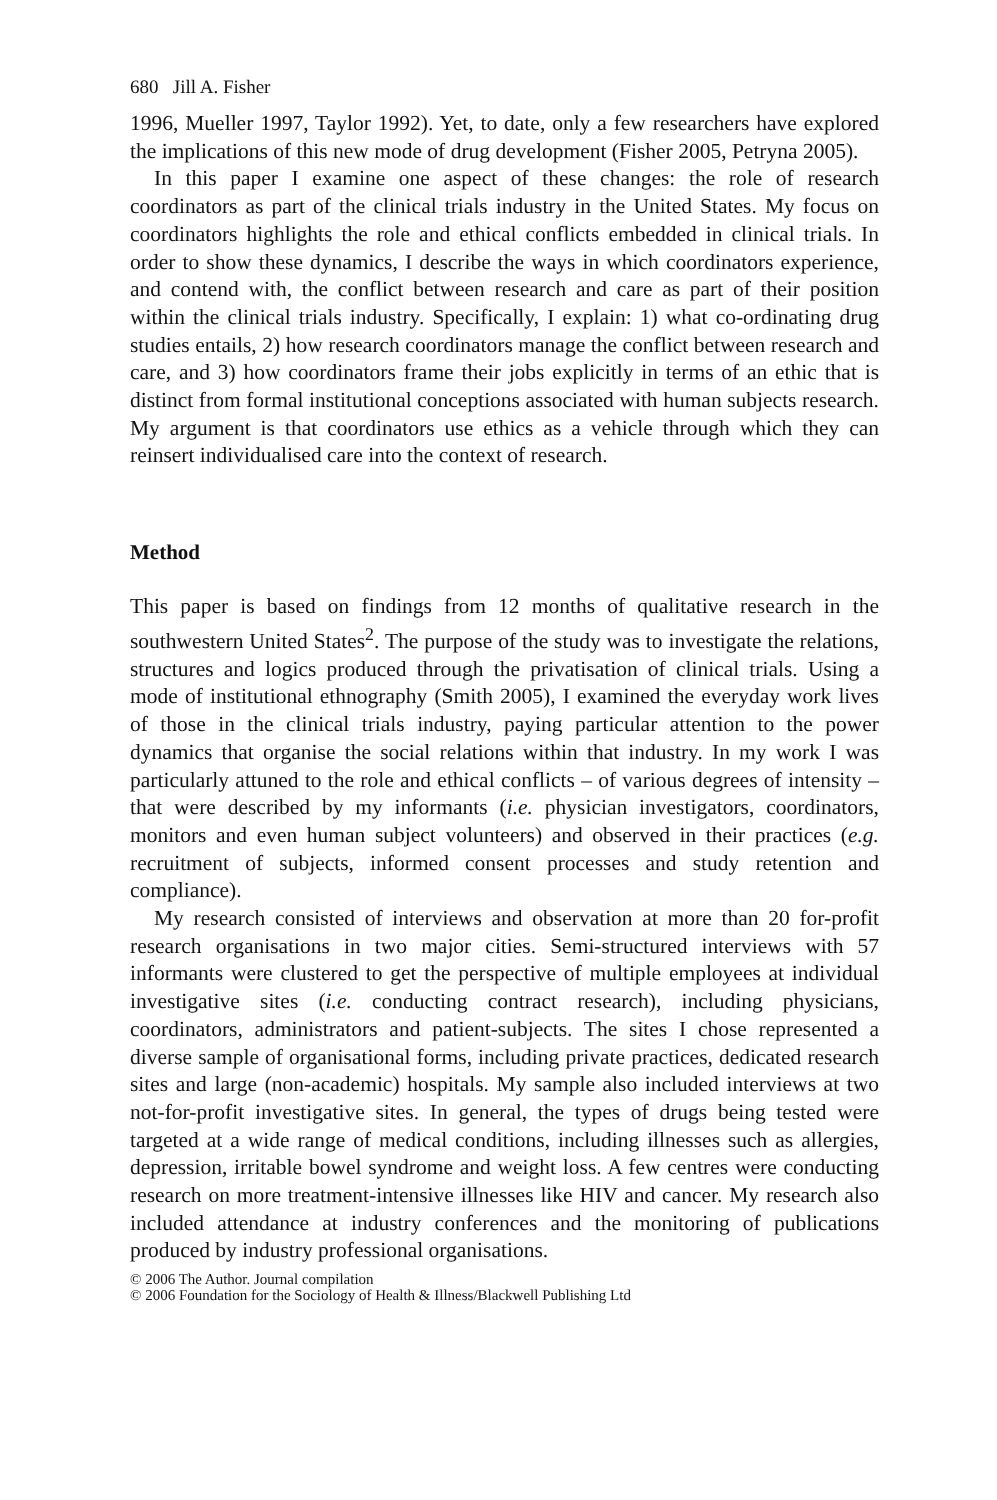680 Jill A. Fisher
1996, Mueller 1997, Taylor 1992). Yet, to date, only a few researchers have explored the implications of this new mode of drug development (Fisher 2005, Petryna 2005).
In this paper I examine one aspect of these changes: the role of research coordinators as part of the clinical trials industry in the United States. My focus on coordinators highlights the role and ethical conflicts embedded in clinical trials. In order to show these dynamics, I describe the ways in which coordinators experience, and contend with, the conflict between research and care as part of their position within the clinical trials industry. Specifically, I explain: 1) what co-ordinating drug studies entails, 2) how research coordinators manage the conflict between research and care, and 3) how coordinators frame their jobs explicitly in terms of an ethic that is distinct from formal institutional conceptions associated with human subjects research. My argument is that coordinators use ethics as a vehicle through which they can reinsert individualised care into the context of research.
Method
This paper is based on findings from 12 months of qualitative research in the southwestern United States<sup>2</sup>. The purpose of the study was to investigate the relations, structures and logics produced through the privatisation of clinical trials. Using a mode of institutional ethnography (Smith 2005), I examined the everyday work lives of those in the clinical trials industry, paying particular attention to the power dynamics that organise the social relations within that industry. In my work I was particularly attuned to the role and ethical conflicts – of various degrees of intensity – that were described by my informants (i.e. physician investigators, coordinators, monitors and even human subject volunteers) and observed in their practices (e.g. recruitment of subjects, informed consent processes and study retention and compliance).
My research consisted of interviews and observation at more than 20 for-profit research organisations in two major cities. Semi-structured interviews with 57 informants were clustered to get the perspective of multiple employees at individual investigative sites (i.e. conducting contract research), including physicians, coordinators, administrators and patient-subjects. The sites I chose represented a diverse sample of organisational forms, including private practices, dedicated research sites and large (non-academic) hospitals. My sample also included interviews at two not-for-profit investigative sites. In general, the types of drugs being tested were targeted at a wide range of medical conditions, including illnesses such as allergies, depression, irritable bowel syndrome and weight loss. A few centres were conducting research on more treatment-intensive illnesses like HIV and cancer. My research also included attendance at industry conferences and the monitoring of publications produced by industry professional organisations.
© 2006 The Author. Journal compilation
© 2006 Foundation for the Sociology of Health & Illness/Blackwell Publishing Ltd